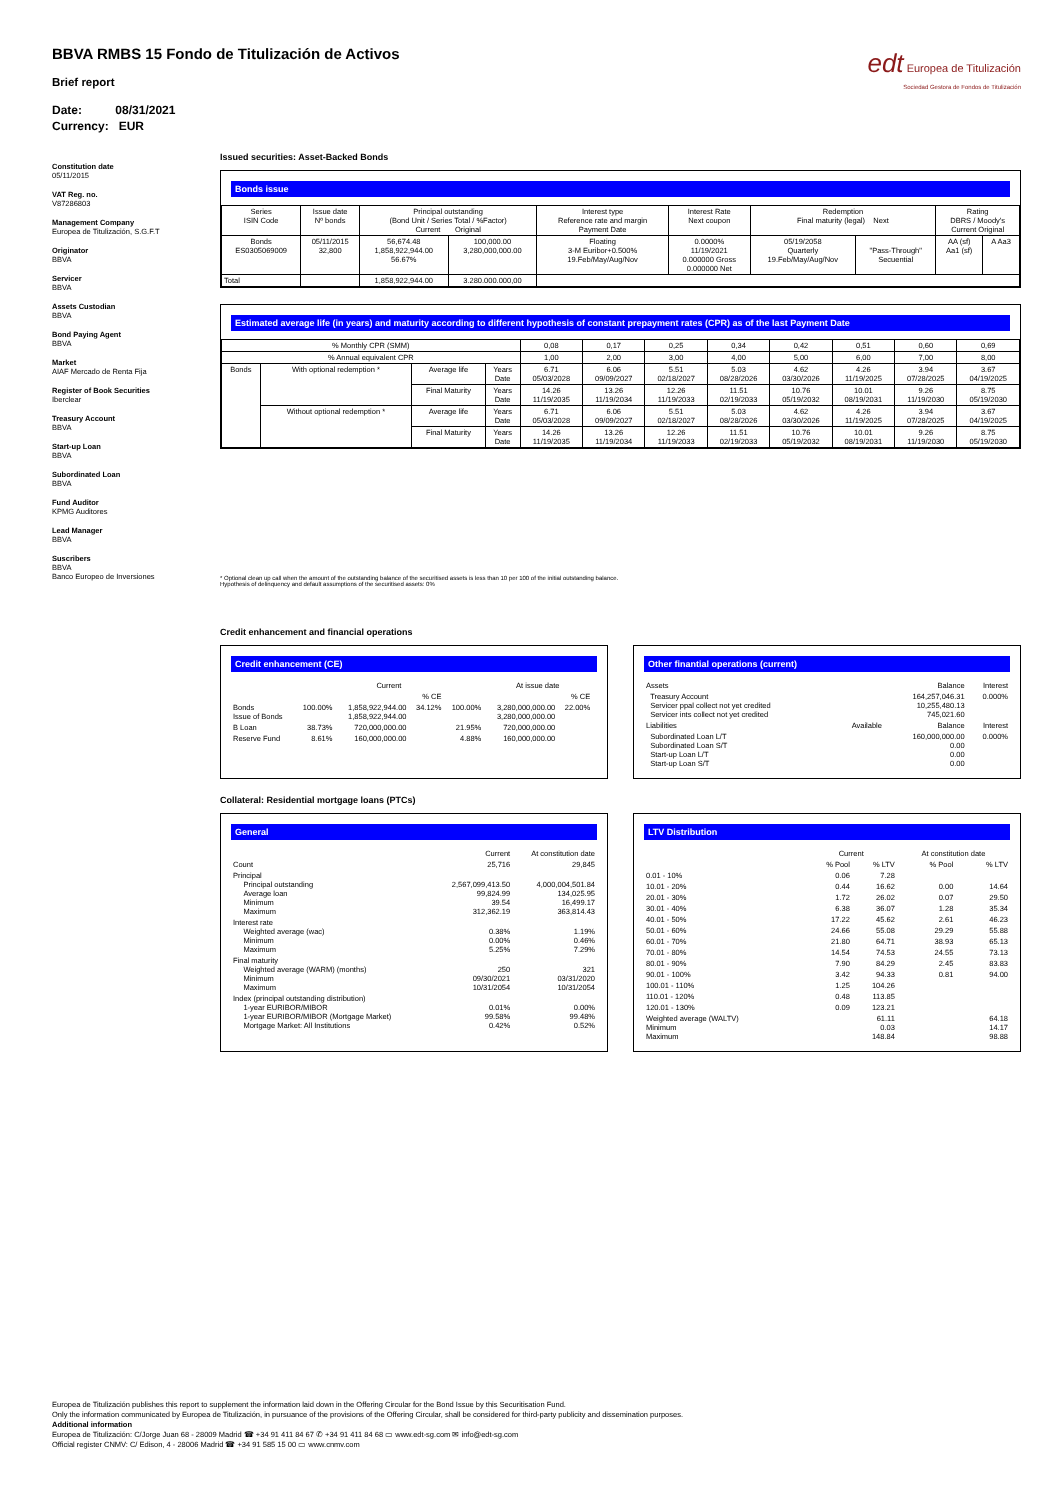BBVA RMBS 15 Fondo de Titulización de Activos
Brief report
Date: 08/31/2021
Currency: EUR
edt Europea de Titulización
Sociedad Gestora de Fondos de Titulización
Constitution date
05/11/2015
VAT Reg. no.
V87286803
Management Company
Europea de Titulización, S.G.F.T
Originator
BBVA
Servicer
BBVA
Assets Custodian
BBVA
Bond Paying Agent
BBVA
Market
AIAF Mercado de Renta Fija
Register of Book Securities
Iberclear
Treasury Account
BBVA
Start-up Loan
BBVA
Subordinated Loan
BBVA
Fund Auditor
KPMG Auditores
Lead Manager
BBVA
Suscribers
BBVA
Banco Europeo de Inversiones
Issued securities: Asset-Backed Bonds
Bonds issue
| Series ISIN Code | Issue date Nº bonds | Principal outstanding (Bond Unit / Series Total / %Factor) Current Original | | Interest type Reference rate and margin Payment Date | Interest Rate Next coupon | Redemption Final maturity (legal) Next | | Rating DBRS / Moody's Current Original | |
| --- | --- | --- | --- | --- | --- | --- | --- | --- | --- |
| Bonds ES0305069009 | 05/11/2015 32,800 | 56,674.48 1,858,922,944.00 56.67% | 100,000.00 3,280,000,000.00 | Floating 3-M Euribor+0.500% 19.Feb/May/Aug/Nov | 0.0000% 11/19/2021 0.000000 Gross 0.000000 Net | 05/19/2058 Quarterly 19.Feb/May/Aug/Nov | "Pass-Through" Secuential | AA (sf) Aa1 (sf) | A Aa3 |
| Total | | 1,858,922,944.00 | 3.280.000.000,00 | | | | | | |
Estimated average life (in years) and maturity according to different hypothesis of constant prepayment rates (CPR) as of the last Payment Date
| % Monthly CPR (SMM) | | | | 0,08 | 0,17 | 0,25 | 0,34 | 0,42 | 0,51 | 0,60 | 0,69 |
| % Annual equivalent CPR | | | | 1,00 | 2,00 | 3,00 | 4,00 | 5,00 | 6,00 | 7,00 | 8,00 |
| Bonds | With optional redemption * | Average life | Years Date | 6.71 05/03/2028 | 6.06 09/09/2027 | 5.51 02/18/2027 | 5.03 08/28/2026 | 4.62 03/30/2026 | 4.26 11/19/2025 | 3.94 07/28/2025 | 3.67 04/19/2025 |
| | | Final Maturity | Years Date | 14.26 11/19/2035 | 13.26 11/19/2034 | 12.26 11/19/2033 | 11.51 02/19/2033 | 10.76 05/19/2032 | 10.01 08/19/2031 | 9.26 11/19/2030 | 8.75 05/19/2030 |
| | Without optional redemption * | Average life | Years Date | 6.71 05/03/2028 | 6.06 09/09/2027 | 5.51 02/18/2027 | 5.03 08/28/2026 | 4.62 03/30/2026 | 4.26 11/19/2025 | 3.94 07/28/2025 | 3.67 04/19/2025 |
| | | Final Maturity | Years Date | 14.26 11/19/2035 | 13.26 11/19/2034 | 12.26 11/19/2033 | 11.51 02/19/2033 | 10.76 05/19/2032 | 10.01 08/19/2031 | 9.26 11/19/2030 | 8.75 05/19/2030 |
* Optional clean up call when the amount of the outstanding balance of the securitised assets is less than 10 per 100 of the initial outstanding balance.
Hypothesis of delinquency and default assumptions of the securitised assets: 0%
Credit enhancement and financial operations
Credit enhancement (CE)
| | | Current | | | At issue date | | |
| | | | % CE | | | % CE | |
| Bonds Issue of Bonds | 100.00% | 1,858,922,944.00 1,858,922,944.00 | 34.12% | 100.00% | 3,280,000,000.00 3,280,000,000.00 | 22.00% | |
| B Loan | 38.73% | 720,000,000.00 | | 21.95% | 720,000,000.00 | | |
| Reserve Fund | 8.61% | 160,000,000.00 | | 4.88% | 160,000,000.00 | | |
Other finantial operations (current)
| Assets | | Balance | Interest |
| Treasury Account Servicer ppal collect not yet credited Servicer ints collect not yet credited | | 164,257,046.31 10,255,480.13 745,021.60 | 0.000% |
| Liabilities | Available | Balance | Interest |
| Subordinated Loan L/T Subordinated Loan S/T Start-up Loan L/T Start-up Loan S/T | | 160,000,000.00 0.00 0.00 0.00 | 0.000% |
Collateral: Residential mortgage loans (PTCs)
General
| | Current | At constitution date |
| Count | 25,716 | 29,845 |
| Principal Principal outstanding Average loan Minimum Maximum | 2,567,099,413.50 99,824.99 39.54 312,362.19 | 4,000,004,501.84 134,025.95 16,499.17 363,814.43 |
| Interest rate Weighted average (wac) Minimum Maximum | 0.38% 0.00% 5.25% | 1.19% 0.46% 7.29% |
| Final maturity Weighted average (WARM) (months) Minimum Maximum | 250 09/30/2021 10/31/2054 | 321 03/31/2020 10/31/2054 |
| Index (principal outstanding distribution) 1-year EURIBOR/MIBOR 1-year EURIBOR/MIBOR (Mortgage Market) Mortgage Market: All Institutions | 0.01% 99.58% 0.42% | 0.00% 99.48% 0.52% |
LTV Distribution
| | Current | | At constitution date | |
| | % Pool | % LTV | % Pool | % LTV |
| 0.01 - 10% | 0.06 | 7.28 | | |
| 10.01 - 20% | 0.44 | 16.62 | 0.00 | 14.64 |
| 20.01 - 30% | 1.72 | 26.02 | 0.07 | 29.50 |
| 30.01 - 40% | 6.38 | 36.07 | 1.28 | 35.34 |
| 40.01 - 50% | 17.22 | 45.62 | 2.61 | 46.23 |
| 50.01 - 60% | 24.66 | 55.08 | 29.29 | 55.88 |
| 60.01 - 70% | 21.80 | 64.71 | 38.93 | 65.13 |
| 70.01 - 80% | 14.54 | 74.53 | 24.55 | 73.13 |
| 80.01 - 90% | 7.90 | 84.29 | 2.45 | 83.83 |
| 90.01 - 100% | 3.42 | 94.33 | 0.81 | 94.00 |
| 100.01 - 110% | 1.25 | 104.26 | | |
| 110.01 - 120% | 0.48 | 113.85 | | |
| 120.01 - 130% | 0.09 | 123.21 | | |
| Weighted average (WALTV) Minimum Maximum | | 61.11 0.03 148.84 | | 64.18 14.17 98.88 |
Europea de Titulización publishes this report to supplement the information laid down in the Offering Circular for the Bond Issue by this Securitisation Fund.
Only the information communicated by Europea de Titulización, in pursuance of the provisions of the Offering Circular, shall be considered for third-party publicity and dissemination purposes.
Additional information
Europea de Titulización: C/Jorge Juan 68 - 28009 Madrid ☎ +34 91 411 84 67 ✆ +34 91 411 84 68 ▭ www.edt-sg.com ✉ info@edt-sg.com
Official register CNMV: C/ Edison, 4 - 28006 Madrid ☎ +34 91 585 15 00 ▭ www.cnmv.com